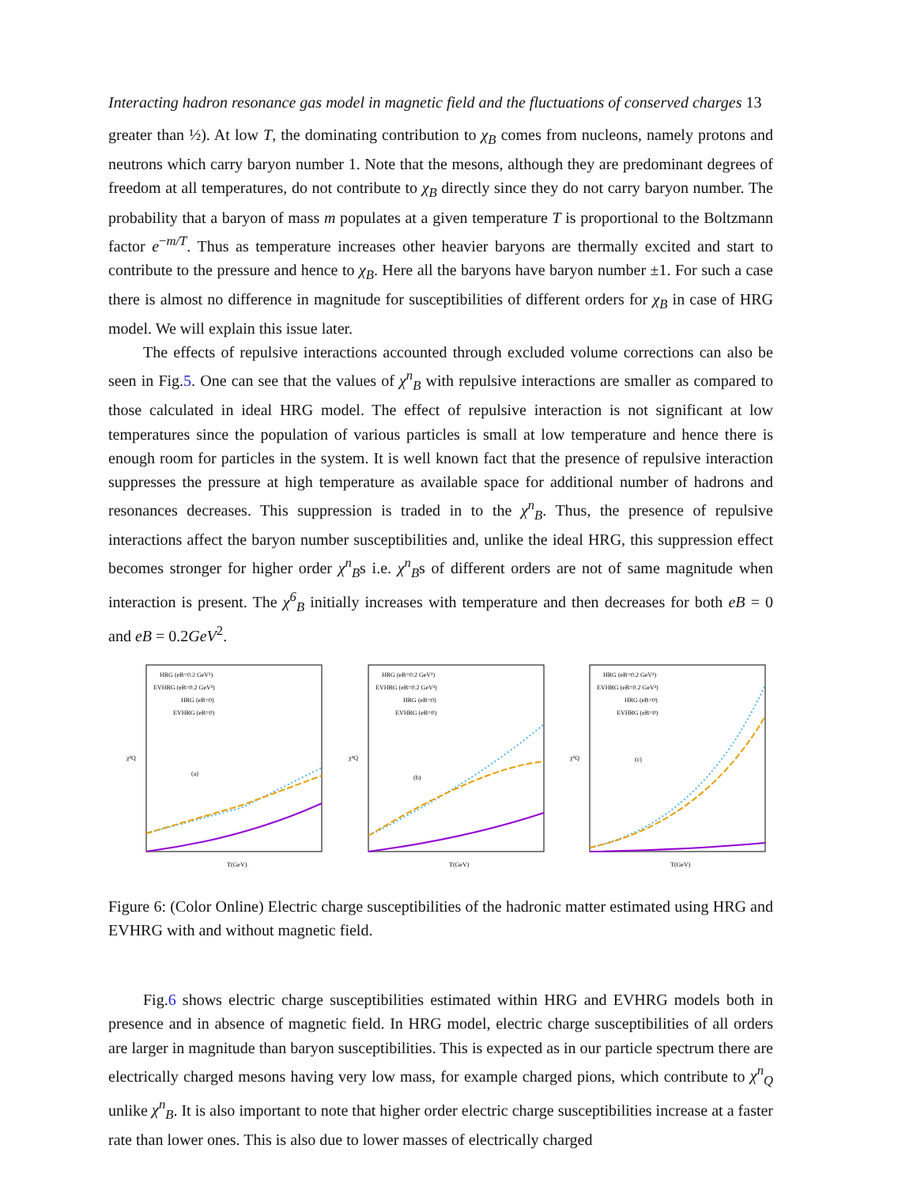Interacting hadron resonance gas model in magnetic field and the fluctuations of conserved charges 13
greater than ½). At low T, the dominating contribution to χ<sub>B</sub> comes from nucleons, namely protons and neutrons which carry baryon number 1. Note that the mesons, although they are predominant degrees of freedom at all temperatures, do not contribute to χ<sub>B</sub> directly since they do not carry baryon number. The probability that a baryon of mass m populates at a given temperature T is proportional to the Boltzmann factor e<sup>−m/T</sup>. Thus as temperature increases other heavier baryons are thermally excited and start to contribute to the pressure and hence to χ<sub>B</sub>. Here all the baryons have baryon number ±1. For such a case there is almost no difference in magnitude for susceptibilities of different orders for χ<sub>B</sub> in case of HRG model. We will explain this issue later.
The effects of repulsive interactions accounted through excluded volume corrections can also be seen in Fig.5. One can see that the values of χ<sup>n</sup><sub>B</sub> with repulsive interactions are smaller as compared to those calculated in ideal HRG model. The effect of repulsive interaction is not significant at low temperatures since the population of various particles is small at low temperature and hence there is enough room for particles in the system. It is well known fact that the presence of repulsive interaction suppresses the pressure at high temperature as available space for additional number of hadrons and resonances decreases. This suppression is traded in to the χ<sup>n</sup><sub>B</sub>. Thus, the presence of repulsive interactions affect the baryon number susceptibilities and, unlike the ideal HRG, this suppression effect becomes stronger for higher order χ<sup>n</sup><sub>B</sub>s i.e. χ<sup>n</sup><sub>B</sub>s of different orders are not of same magnitude when interaction is present. The χ<sup>6</sup><sub>B</sub> initially increases with temperature and then decreases for both eB = 0 and eB = 0.2GeV<sup>2</sup>.
χ²Q
(a)
HRG (eB=0.2 GeV²)
EVHRG (eB=0.2 GeV²)
HRG (eB=0)
EVHRG (eB=0)
T(GeV)
χ⁴Q
(b)
HRG (eB=0.2 GeV²)
EVHRG (eB=0.2 GeV²)
HRG (eB=0)
EVHRG (eB=0)
T(GeV)
χ⁶Q
(c)
HRG (eB=0.2 GeV²)
EVHRG (eB=0.2 GeV²)
HRG (eB=0)
EVHRG (eB=0)
T(GeV)
Figure 6: (Color Online) Electric charge susceptibilities of the hadronic matter estimated using HRG and EVHRG with and without magnetic field.
Fig.6 shows electric charge susceptibilities estimated within HRG and EVHRG models both in presence and in absence of magnetic field. In HRG model, electric charge susceptibilities of all orders are larger in magnitude than baryon susceptibilities. This is expected as in our particle spectrum there are electrically charged mesons having very low mass, for example charged pions, which contribute to χ<sup>n</sup><sub>Q</sub> unlike χ<sup>n</sup><sub>B</sub>. It is also important to note that higher order electric charge susceptibilities increase at a faster rate than lower ones. This is also due to lower masses of electrically charged